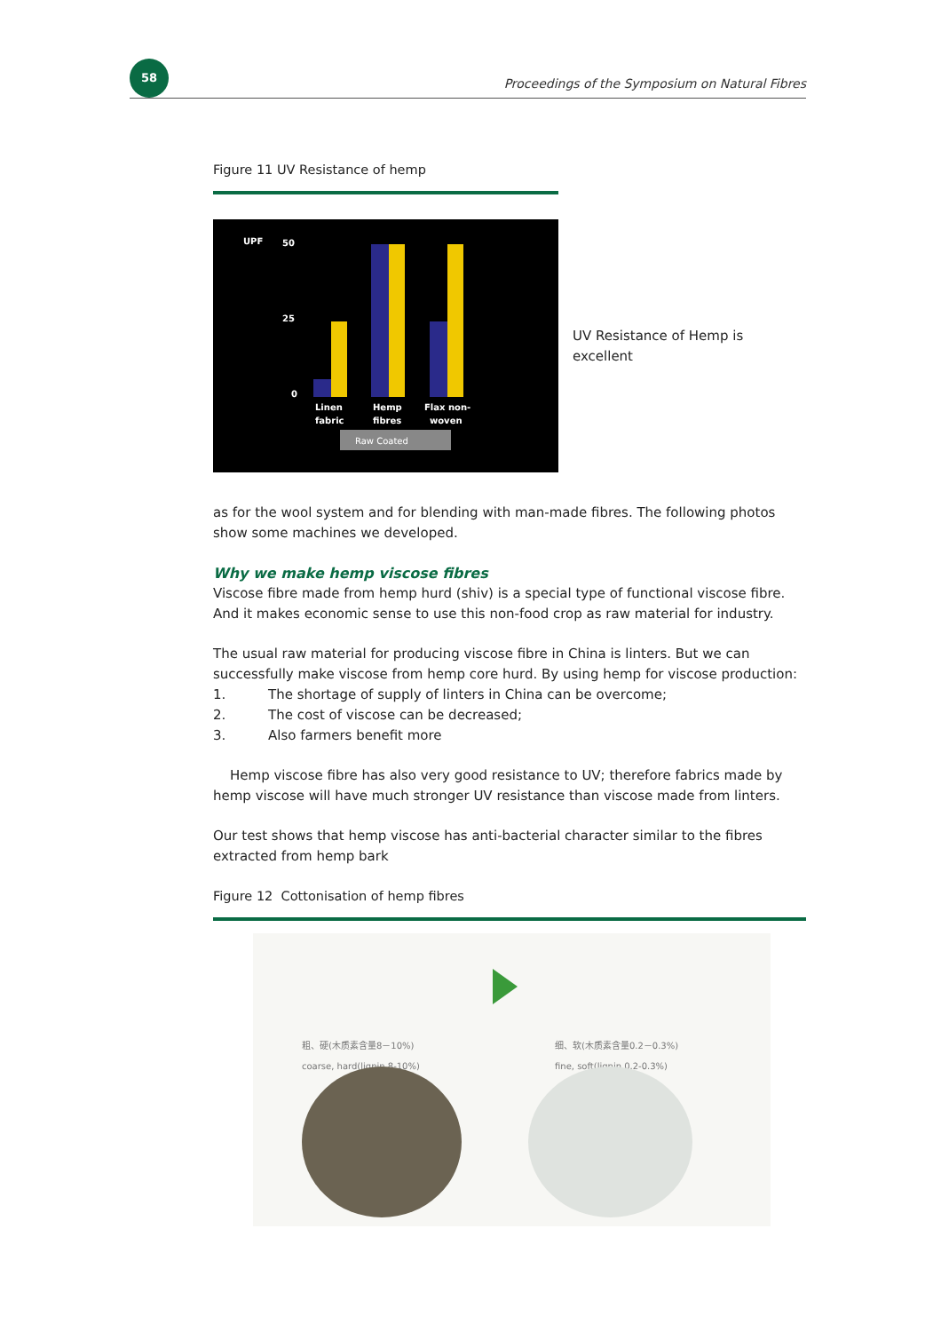58
Proceedings of the Symposium on Natural Fibres
Figure 11 UV Resistance of hemp
UPF
50
25
0
Linen
fabric
Hemp
fibres
Flax non-
woven
Raw Coated
UV Resistance of Hemp is excellent
as for the wool system and for blending with man-made fibres. The following photos show some machines we developed.
Why we make hemp viscose fibres
Viscose fibre made from hemp hurd (shiv) is a special type of functional viscose fibre. And it makes economic sense to use this non-food crop as raw material for industry.
The usual raw material for producing viscose fibre in China is linters. But we can successfully make viscose from hemp core hurd. By using hemp for viscose production:
1. The shortage of supply of linters in China can be overcome;
2. The cost of viscose can be decreased;
3. Also farmers benefit more
Hemp viscose fibre has also very good resistance to UV; therefore fabrics made by hemp viscose will have much stronger UV resistance than viscose made from linters.
Our test shows that hemp viscose has anti-bacterial character similar to the fibres extracted from hemp bark
Figure 12 Cottonisation of hemp fibres
粗、硬(木质素含量8－10%)
coarse, hard(lignin 8-10%)
细、软(木质素含量0.2－0.3%)
fine, soft(lignin 0.2-0.3%)